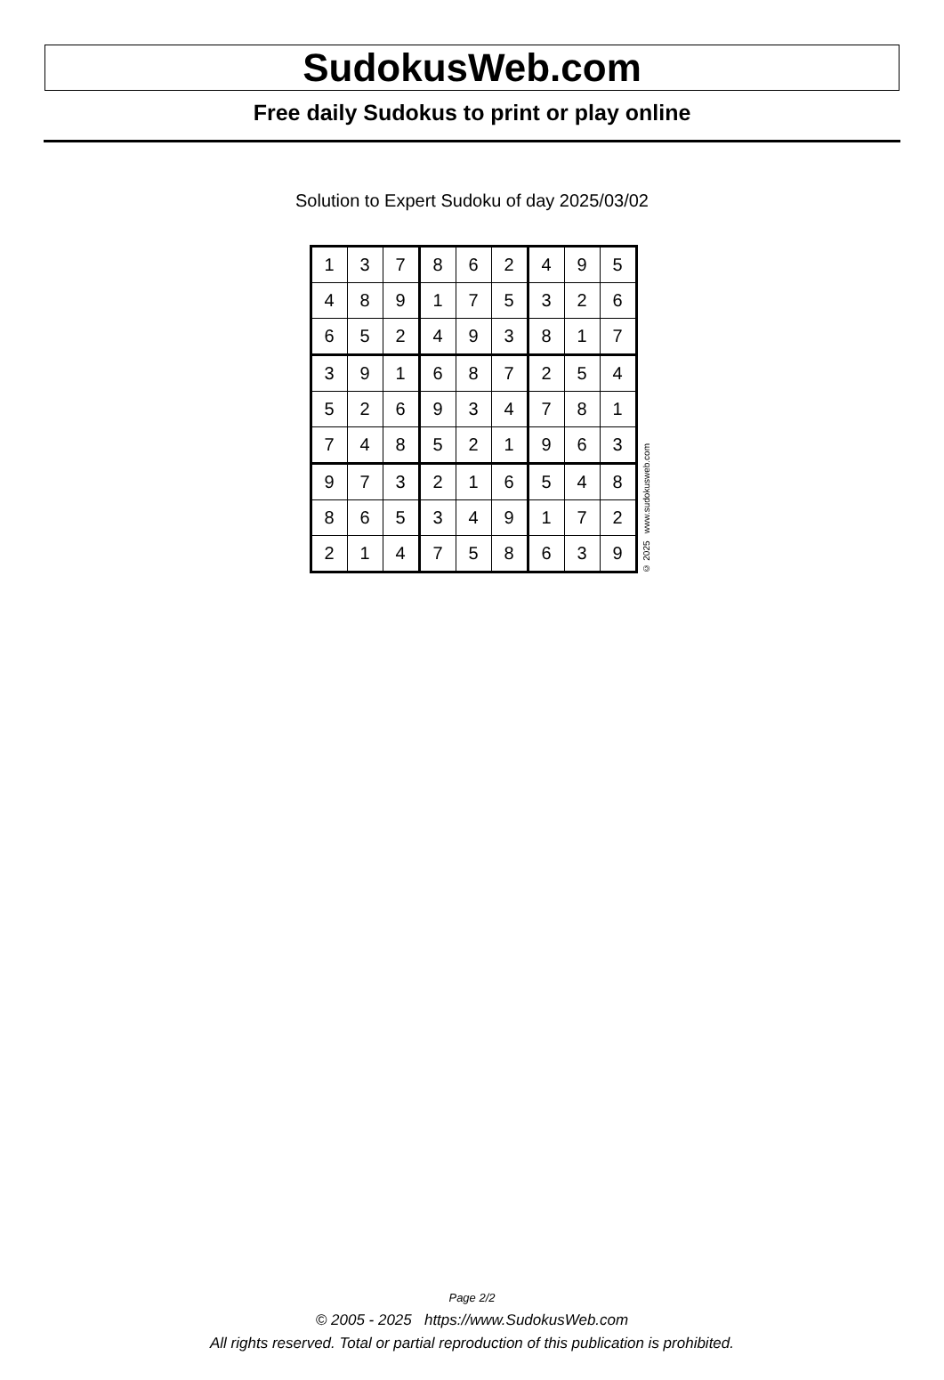SudokusWeb.com
Free daily Sudokus to print or play online
Solution to Expert Sudoku of day 2025/03/02
| 1 | 3 | 7 | 8 | 6 | 2 | 4 | 9 | 5 |
| 4 | 8 | 9 | 1 | 7 | 5 | 3 | 2 | 6 |
| 6 | 5 | 2 | 4 | 9 | 3 | 8 | 1 | 7 |
| 3 | 9 | 1 | 6 | 8 | 7 | 2 | 5 | 4 |
| 5 | 2 | 6 | 9 | 3 | 4 | 7 | 8 | 1 |
| 7 | 4 | 8 | 5 | 2 | 1 | 9 | 6 | 3 |
| 9 | 7 | 3 | 2 | 1 | 6 | 5 | 4 | 8 |
| 8 | 6 | 5 | 3 | 4 | 9 | 1 | 7 | 2 |
| 2 | 1 | 4 | 7 | 5 | 8 | 6 | 3 | 9 |
© 2025 www.sudokusweb.com
Page 2/2
© 2005 - 2025 https://www.SudokusWeb.com
All rights reserved. Total or partial reproduction of this publication is prohibited.